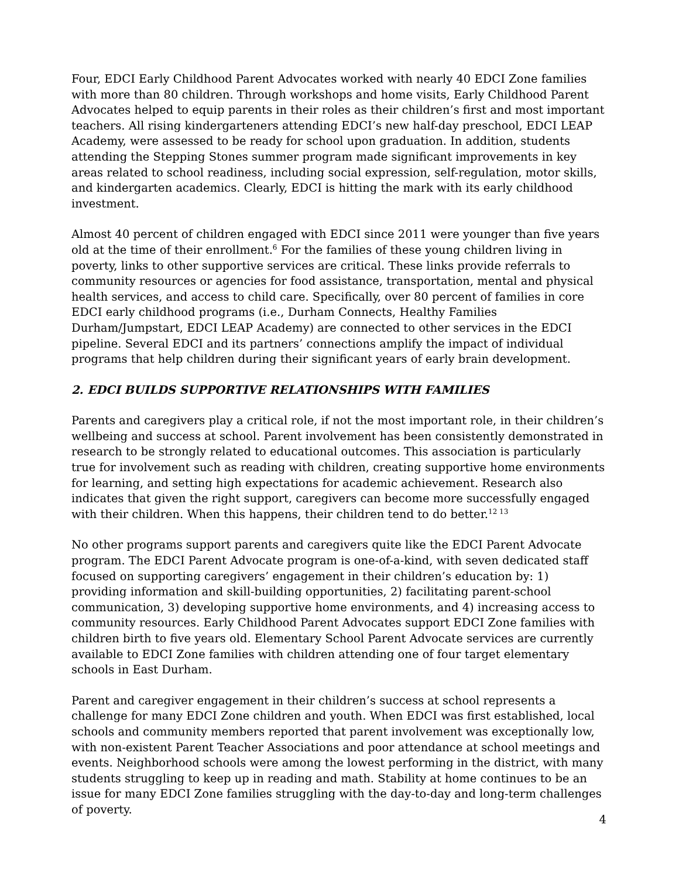Four, EDCI Early Childhood Parent Advocates worked with nearly 40 EDCI Zone families with more than 80 children. Through workshops and home visits, Early Childhood Parent Advocates helped to equip parents in their roles as their children’s first and most important teachers. All rising kindergarteners attending EDCI’s new half-day preschool, EDCI LEAP Academy, were assessed to be ready for school upon graduation. In addition, students attending the Stepping Stones summer program made significant improvements in key areas related to school readiness, including social expression, self-regulation, motor skills, and kindergarten academics. Clearly, EDCI is hitting the mark with its early childhood investment.
Almost 40 percent of children engaged with EDCI since 2011 were younger than five years old at the time of their enrollment.<sup>6</sup> For the families of these young children living in poverty, links to other supportive services are critical. These links provide referrals to community resources or agencies for food assistance, transportation, mental and physical health services, and access to child care. Specifically, over 80 percent of families in core EDCI early childhood programs (i.e., Durham Connects, Healthy Families Durham/Jumpstart, EDCI LEAP Academy) are connected to other services in the EDCI pipeline. Several EDCI and its partners’ connections amplify the impact of individual programs that help children during their significant years of early brain development.
2. EDCI BUILDS SUPPORTIVE RELATIONSHIPS WITH FAMILIES
Parents and caregivers play a critical role, if not the most important role, in their children’s wellbeing and success at school. Parent involvement has been consistently demonstrated in research to be strongly related to educational outcomes. This association is particularly true for involvement such as reading with children, creating supportive home environments for learning, and setting high expectations for academic achievement. Research also indicates that given the right support, caregivers can become more successfully engaged with their children. When this happens, their children tend to do better.<sup>12 13</sup>
No other programs support parents and caregivers quite like the EDCI Parent Advocate program. The EDCI Parent Advocate program is one-of-a-kind, with seven dedicated staff focused on supporting caregivers’ engagement in their children’s education by: 1) providing information and skill-building opportunities, 2) facilitating parent-school communication, 3) developing supportive home environments, and 4) increasing access to community resources. Early Childhood Parent Advocates support EDCI Zone families with children birth to five years old. Elementary School Parent Advocate services are currently available to EDCI Zone families with children attending one of four target elementary schools in East Durham.
Parent and caregiver engagement in their children’s success at school represents a challenge for many EDCI Zone children and youth. When EDCI was first established, local schools and community members reported that parent involvement was exceptionally low, with non-existent Parent Teacher Associations and poor attendance at school meetings and events. Neighborhood schools were among the lowest performing in the district, with many students struggling to keep up in reading and math. Stability at home continues to be an issue for many EDCI Zone families struggling with the day-to-day and long-term challenges of poverty.
4